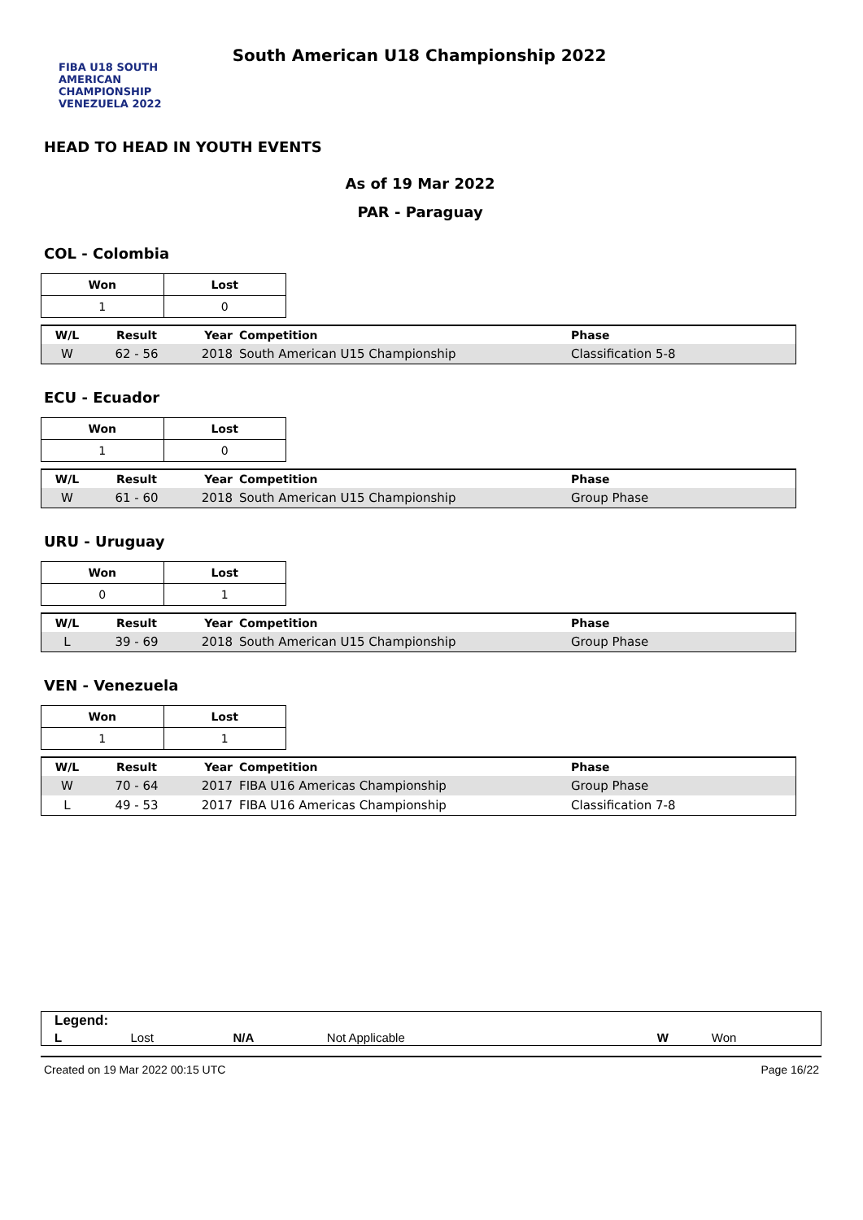FIBA U18 SOUTH AMERICAN CHAMPIONSHIP VENEZUELA 2022
South American U18 Championship 2022
HEAD TO HEAD IN YOUTH EVENTS
As of 19 Mar 2022
PAR - Paraguay
COL - Colombia
| Won | Lost |
| --- | --- |
| 1 | 0 |
| W/L | Result | Year | Competition | Phase |
| --- | --- | --- | --- | --- |
| W | 62 - 56 | 2018 | South American U15 Championship | Classification 5-8 |
ECU - Ecuador
| Won | Lost |
| --- | --- |
| 1 | 0 |
| W/L | Result | Year | Competition | Phase |
| --- | --- | --- | --- | --- |
| W | 61 - 60 | 2018 | South American U15 Championship | Group Phase |
URU - Uruguay
| Won | Lost |
| --- | --- |
| 0 | 1 |
| W/L | Result | Year | Competition | Phase |
| --- | --- | --- | --- | --- |
| L | 39 - 69 | 2018 | South American U15 Championship | Group Phase |
VEN - Venezuela
| Won | Lost |
| --- | --- |
| 1 | 1 |
| W/L | Result | Year | Competition | Phase |
| --- | --- | --- | --- | --- |
| W | 70 - 64 | 2017 | FIBA U16 Americas Championship | Group Phase |
| L | 49 - 53 | 2017 | FIBA U16 Americas Championship | Classification 7-8 |
| Legend: | | | | | |
| L | Lost | N/A | Not Applicable | W | Won |
Created on 19 Mar 2022 00:15 UTC Page 16/22